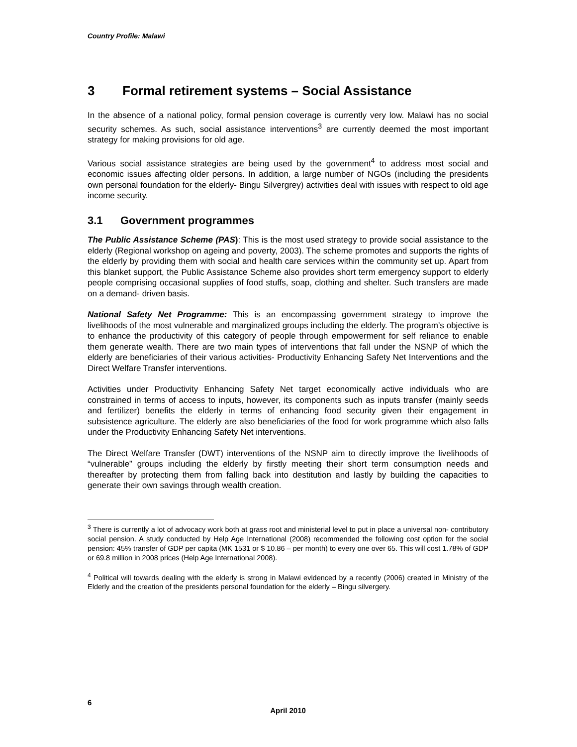Country Profile: Malawi
3 Formal retirement systems – Social Assistance
In the absence of a national policy, formal pension coverage is currently very low. Malawi has no social security schemes. As such, social assistance interventions<sup>3</sup> are currently deemed the most important strategy for making provisions for old age.
Various social assistance strategies are being used by the government<sup>4</sup> to address most social and economic issues affecting older persons. In addition, a large number of NGOs (including the presidents own personal foundation for the elderly- Bingu Silvergrey) activities deal with issues with respect to old age income security.
3.1 Government programmes
The Public Assistance Scheme (PAS): This is the most used strategy to provide social assistance to the elderly (Regional workshop on ageing and poverty, 2003). The scheme promotes and supports the rights of the elderly by providing them with social and health care services within the community set up. Apart from this blanket support, the Public Assistance Scheme also provides short term emergency support to elderly people comprising occasional supplies of food stuffs, soap, clothing and shelter. Such transfers are made on a demand- driven basis.
National Safety Net Programme: This is an encompassing government strategy to improve the livelihoods of the most vulnerable and marginalized groups including the elderly. The program’s objective is to enhance the productivity of this category of people through empowerment for self reliance to enable them generate wealth. There are two main types of interventions that fall under the NSNP of which the elderly are beneficiaries of their various activities- Productivity Enhancing Safety Net Interventions and the Direct Welfare Transfer interventions.
Activities under Productivity Enhancing Safety Net target economically active individuals who are constrained in terms of access to inputs, however, its components such as inputs transfer (mainly seeds and fertilizer) benefits the elderly in terms of enhancing food security given their engagement in subsistence agriculture. The elderly are also beneficiaries of the food for work programme which also falls under the Productivity Enhancing Safety Net interventions.
The Direct Welfare Transfer (DWT) interventions of the NSNP aim to directly improve the livelihoods of “vulnerable” groups including the elderly by firstly meeting their short term consumption needs and thereafter by protecting them from falling back into destitution and lastly by building the capacities to generate their own savings through wealth creation.
<sup>3</sup> There is currently a lot of advocacy work both at grass root and ministerial level to put in place a universal non- contributory social pension. A study conducted by Help Age International (2008) recommended the following cost option for the social pension: 45% transfer of GDP per capita (MK 1531 or $ 10.86 – per month) to every one over 65. This will cost 1.78% of GDP or 69.8 million in 2008 prices (Help Age International 2008).
<sup>4</sup> Political will towards dealing with the elderly is strong in Malawi evidenced by a recently (2006) created in Ministry of the Elderly and the creation of the presidents personal foundation for the elderly – Bingu silvergery.
6
April 2010